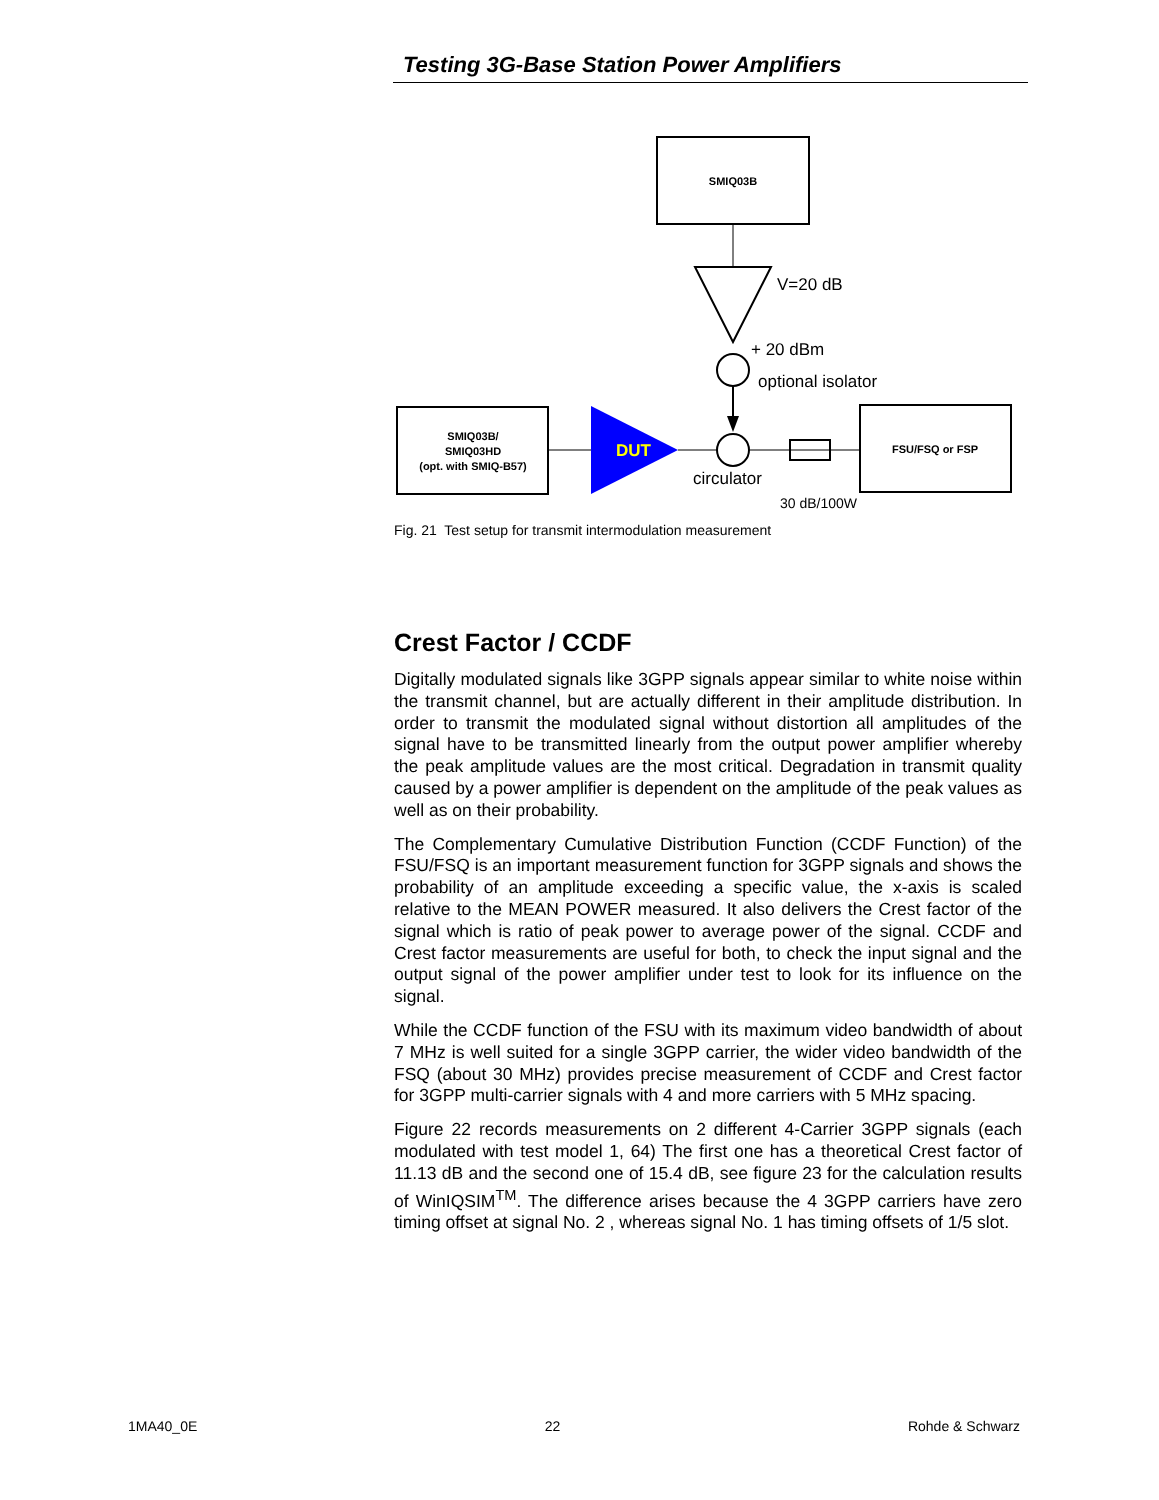Testing 3G-Base Station Power Amplifiers
SMIQ03B
V=20 dB
+ 20 dBm
optional isolator
SMIQ03B/
SMIQ03HD
(opt. with SMIQ-B57)
DUT
circulator
FSU/FSQ or FSP
30 dB/100W
Fig. 21 Test setup for transmit intermodulation measurement
Crest Factor / CCDF
Digitally modulated signals like 3GPP signals appear similar to white noise within the transmit channel, but are actually different in their amplitude distribution. In order to transmit the modulated signal without distortion all amplitudes of the signal have to be transmitted linearly from the output power amplifier whereby the peak amplitude values are the most critical. Degradation in transmit quality caused by a power amplifier is dependent on the amplitude of the peak values as well as on their probability.
The Complementary Cumulative Distribution Function (CCDF Function) of the FSU/FSQ is an important measurement function for 3GPP signals and shows the probability of an amplitude exceeding a specific value, the x-axis is scaled relative to the MEAN POWER measured. It also delivers the Crest factor of the signal which is ratio of peak power to average power of the signal. CCDF and Crest factor measurements are useful for both, to check the input signal and the output signal of the power amplifier under test to look for its influence on the signal.
While the CCDF function of the FSU with its maximum video bandwidth of about 7 MHz is well suited for a single 3GPP carrier, the wider video bandwidth of the FSQ (about 30 MHz) provides precise measurement of CCDF and Crest factor for 3GPP multi-carrier signals with 4 and more carriers with 5 MHz spacing.
Figure 22 records measurements on 2 different 4-Carrier 3GPP signals (each modulated with test model 1, 64) The first one has a theoretical Crest factor of 11.13 dB and the second one of 15.4 dB, see figure 23 for the calculation results of WinIQSIM<sup>TM</sup>. The difference arises because the 4 3GPP carriers have zero timing offset at signal No. 2 , whereas signal No. 1 has timing offsets of 1/5 slot.
1MA40_0E 22 Rohde & Schwarz